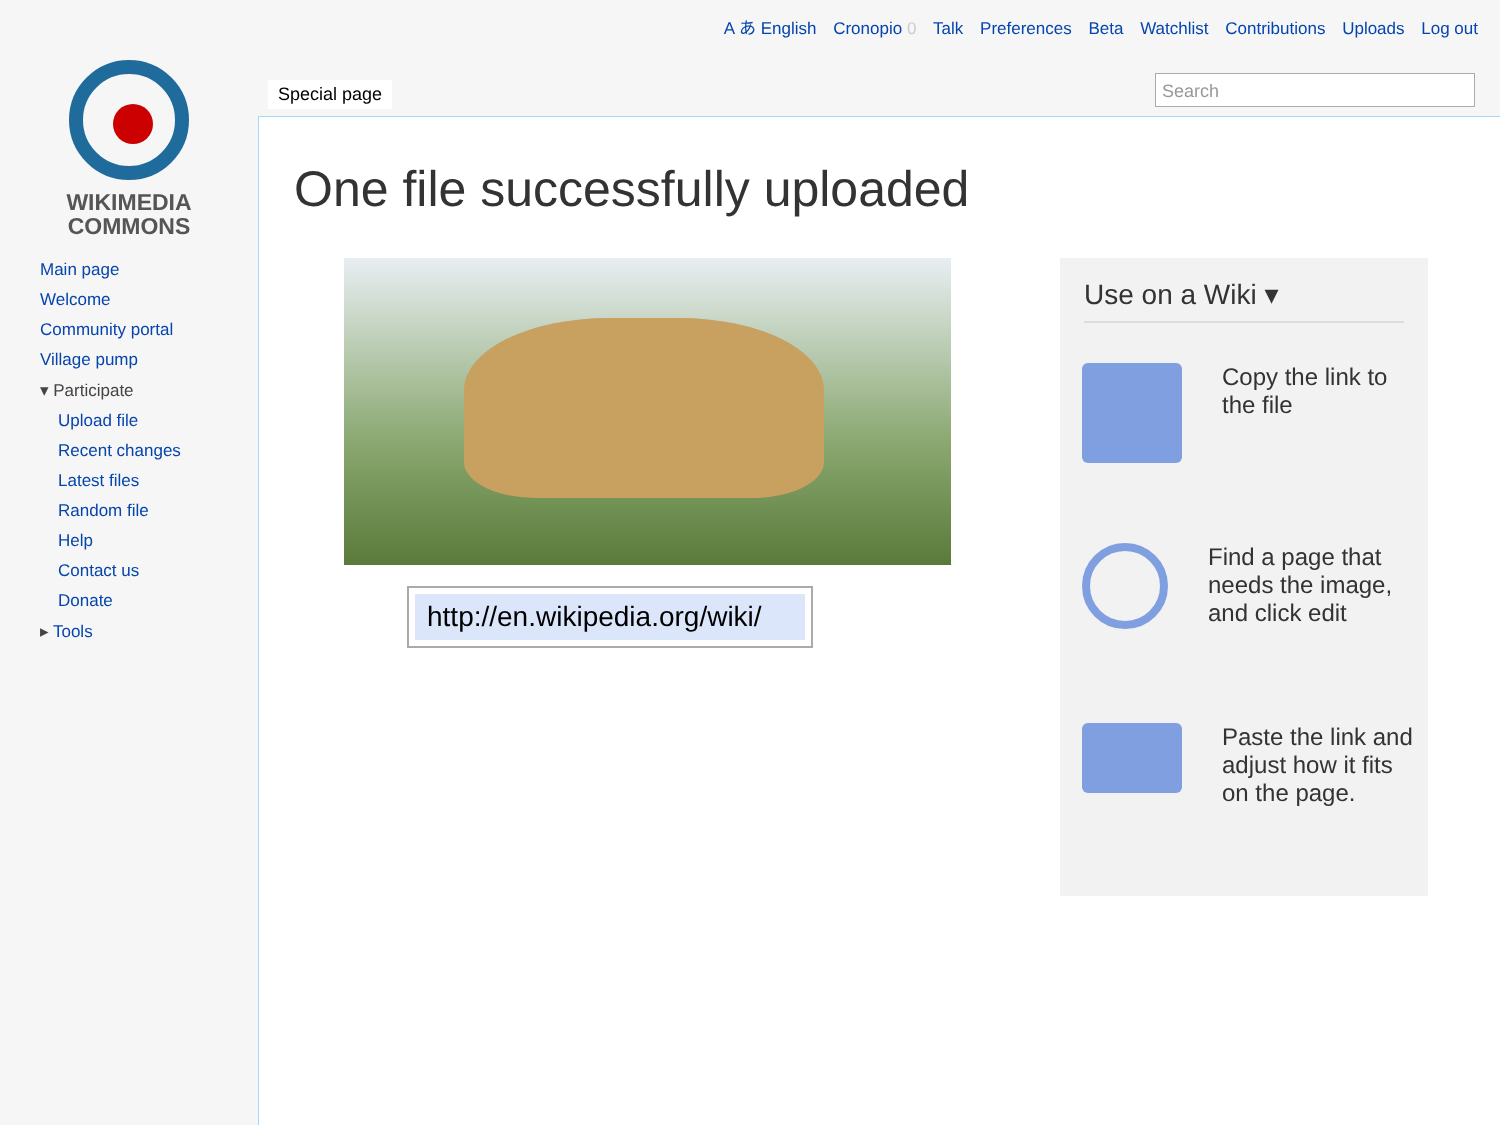A あ English Cronopio 0 Talk Preferences Beta Watchlist Contributions Uploads Log out
Special page Search
WIKIMEDIA
COMMONS
Main page
Welcome
Community portal
Village pump
▾ Participate
Upload file
Recent changes
Latest files
Random file
Help
Contact us
Donate
▸ Tools
One file successfully uploaded
http://en.wikipedia.org/wiki/
Use on a Wiki ▾
Copy the link to the file
Find a page that needs the image, and click edit
Paste the link and adjust how it fits on the page.